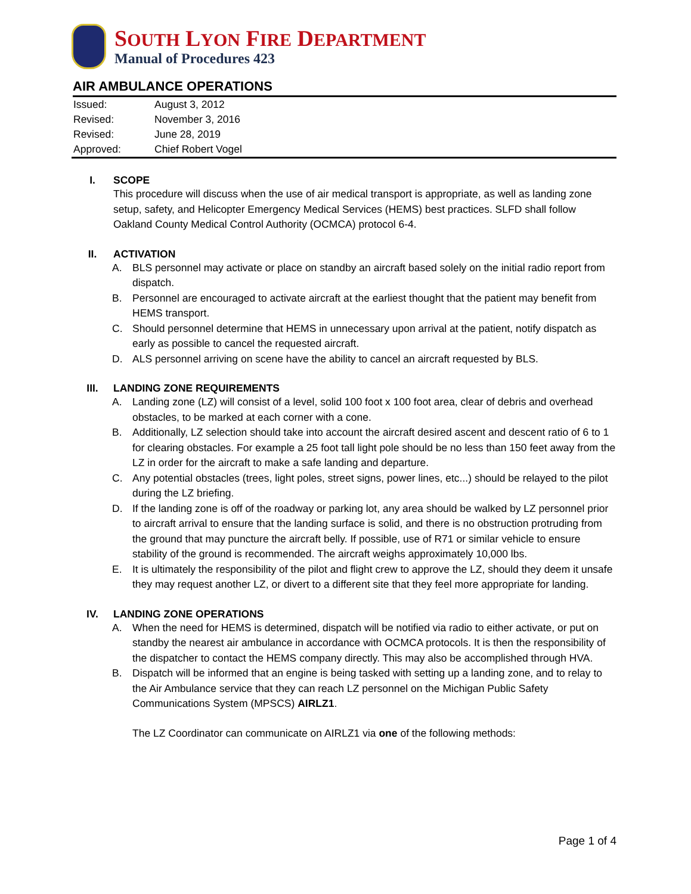SOUTH LYON FIRE DEPARTMENT
Manual of Procedures 423
AIR AMBULANCE OPERATIONS
| Issued: | August 3, 2012 |
| Revised: | November 3, 2016 |
| Revised: | June 28, 2019 |
| Approved: | Chief Robert Vogel |
I. SCOPE
This procedure will discuss when the use of air medical transport is appropriate, as well as landing zone setup, safety, and Helicopter Emergency Medical Services (HEMS) best practices. SLFD shall follow Oakland County Medical Control Authority (OCMCA) protocol 6-4.
II. ACTIVATION
A. BLS personnel may activate or place on standby an aircraft based solely on the initial radio report from dispatch.
B. Personnel are encouraged to activate aircraft at the earliest thought that the patient may benefit from HEMS transport.
C. Should personnel determine that HEMS in unnecessary upon arrival at the patient, notify dispatch as early as possible to cancel the requested aircraft.
D. ALS personnel arriving on scene have the ability to cancel an aircraft requested by BLS.
III. LANDING ZONE REQUIREMENTS
A. Landing zone (LZ) will consist of a level, solid 100 foot x 100 foot area, clear of debris and overhead obstacles, to be marked at each corner with a cone.
B. Additionally, LZ selection should take into account the aircraft desired ascent and descent ratio of 6 to 1 for clearing obstacles. For example a 25 foot tall light pole should be no less than 150 feet away from the LZ in order for the aircraft to make a safe landing and departure.
C. Any potential obstacles (trees, light poles, street signs, power lines, etc...) should be relayed to the pilot during the LZ briefing.
D. If the landing zone is off of the roadway or parking lot, any area should be walked by LZ personnel prior to aircraft arrival to ensure that the landing surface is solid, and there is no obstruction protruding from the ground that may puncture the aircraft belly. If possible, use of R71 or similar vehicle to ensure stability of the ground is recommended. The aircraft weighs approximately 10,000 lbs.
E. It is ultimately the responsibility of the pilot and flight crew to approve the LZ, should they deem it unsafe they may request another LZ, or divert to a different site that they feel more appropriate for landing.
IV. LANDING ZONE OPERATIONS
A. When the need for HEMS is determined, dispatch will be notified via radio to either activate, or put on standby the nearest air ambulance in accordance with OCMCA protocols. It is then the responsibility of the dispatcher to contact the HEMS company directly. This may also be accomplished through HVA.
B. Dispatch will be informed that an engine is being tasked with setting up a landing zone, and to relay to the Air Ambulance service that they can reach LZ personnel on the Michigan Public Safety Communications System (MPSCS) AIRLZ1.
The LZ Coordinator can communicate on AIRLZ1 via one of the following methods:
Page 1 of 4